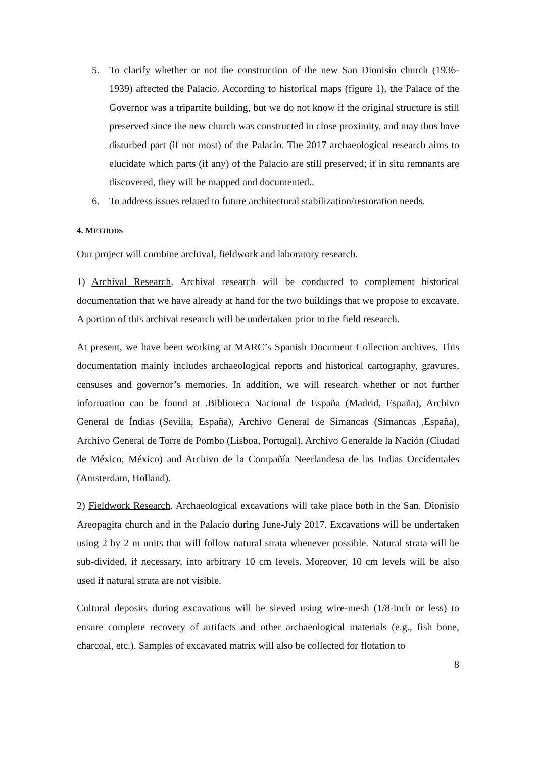5. To clarify whether or not the construction of the new San Dionisio church (1936-1939) affected the Palacio. According to historical maps (figure 1), the Palace of the Governor was a tripartite building, but we do not know if the original structure is still preserved since the new church was constructed in close proximity, and may thus have disturbed part (if not most) of the Palacio. The 2017 archaeological research aims to elucidate which parts (if any) of the Palacio are still preserved; if in situ remnants are discovered, they will be mapped and documented..
6. To address issues related to future architectural stabilization/restoration needs.
4. METHODS
Our project will combine archival, fieldwork and laboratory research.
1) Archival Research. Archival research will be conducted to complement historical documentation that we have already at hand for the two buildings that we propose to excavate. A portion of this archival research will be undertaken prior to the field research.
At present, we have been working at MARC’s Spanish Document Collection archives. This documentation mainly includes archaeological reports and historical cartography, gravures, censuses and governor’s memories. In addition, we will research whether or not further information can be found at .Biblioteca Nacional de España (Madrid, España), Archivo General de Índias (Sevilla, España), Archivo General de Simancas (Simancas ,España), Archivo General de Torre de Pombo (Lisboa, Portugal), Archivo Generalde la Nación (Ciudad de México, México) and Archivo de la Compañía Neerlandesa de las Indias Occidentales (Amsterdam, Holland).
2) Fieldwork Research. Archaeological excavations will take place both in the San. Dionisio Areopagita church and in the Palacio during June-July 2017. Excavations will be undertaken using 2 by 2 m units that will follow natural strata whenever possible. Natural strata will be sub-divided, if necessary, into arbitrary 10 cm levels. Moreover, 10 cm levels will be also used if natural strata are not visible.
Cultural deposits during excavations will be sieved using wire-mesh (1/8-inch or less) to ensure complete recovery of artifacts and other archaeological materials (e.g., fish bone, charcoal, etc.). Samples of excavated matrix will also be collected for flotation to
8